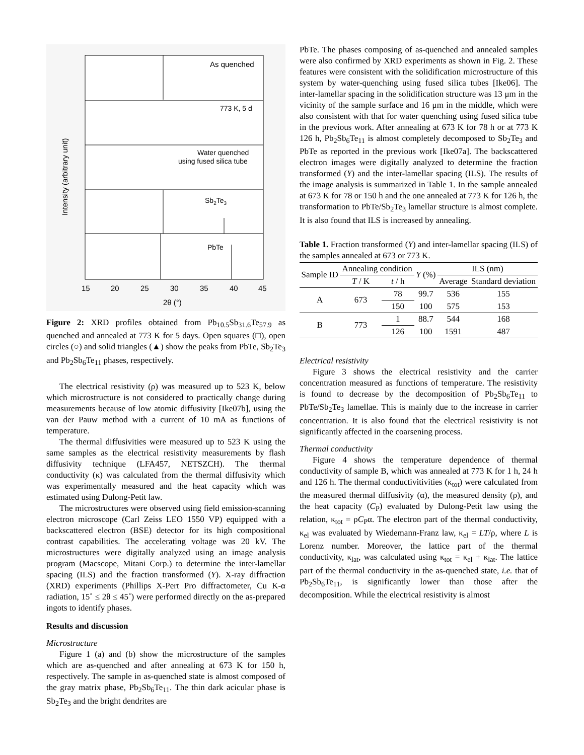As quenched
773 K, 5 d
Water quenched
using fused silica tube
Sb2Te3
PbTe
15
20
25
30
35
40
45
2θ (°)
Intensity (arbitrary unit)
Figure 2: XRD profiles obtained from Pb<sub>10.5</sub>Sb<sub>31.6</sub>Te<sub>57.9</sub> as quenched and annealed at 773 K for 5 days. Open squares (□), open circles (○) and solid triangles (▲) show the peaks from PbTe, Sb<sub>2</sub>Te<sub>3</sub> and Pb<sub>2</sub>Sb<sub>6</sub>Te<sub>11</sub> phases, respectively.
The electrical resistivity (ρ) was measured up to 523 K, below which microstructure is not considered to practically change during measurements because of low atomic diffusivity [Ike07b], using the van der Pauw method with a current of 10 mA as functions of temperature.
The thermal diffusivities were measured up to 523 K using the same samples as the electrical resistivity measurements by flash diffusivity technique (LFA457, NETSZCH). The thermal conductivity (κ) was calculated from the thermal diffusivity which was experimentally measured and the heat capacity which was estimated using Dulong-Petit law.
The microstructures were observed using field emission-scanning electron microscope (Carl Zeiss LEO 1550 VP) equipped with a backscattered electron (BSE) detector for its high compositional contrast capabilities. The accelerating voltage was 20 kV. The microstructures were digitally analyzed using an image analysis program (Macscope, Mitani Corp.) to determine the inter-lamellar spacing (ILS) and the fraction transformed (Y). X-ray diffraction (XRD) experiments (Phillips X-Pert Pro diffractometer, Cu K-α radiation, 15˚ ≤ 2θ ≤ 45˚) were performed directly on the as-prepared ingots to identify phases.
Results and discussion
Microstructure
Figure 1 (a) and (b) show the microstructure of the samples which are as-quenched and after annealing at 673 K for 150 h, respectively. The sample in as-quenched state is almost composed of the gray matrix phase, Pb<sub>2</sub>Sb<sub>6</sub>Te<sub>11</sub>. The thin dark acicular phase is Sb<sub>2</sub>Te<sub>3</sub> and the bright dendrites are
PbTe. The phases composing of as-quenched and annealed samples were also confirmed by XRD experiments as shown in Fig. 2. These features were consistent with the solidification microstructure of this system by water-quenching using fused silica tubes [Ike06]. The inter-lamellar spacing in the solidification structure was 13 μm in the vicinity of the sample surface and 16 μm in the middle, which were also consistent with that for water quenching using fused silica tube in the previous work. After annealing at 673 K for 78 h or at 773 K 126 h, Pb<sub>2</sub>Sb<sub>6</sub>Te<sub>11</sub> is almost completely decomposed to Sb<sub>2</sub>Te<sub>3</sub> and PbTe as reported in the previous work [Ike07a]. The backscattered electron images were digitally analyzed to determine the fraction transformed (Y) and the inter-lamellar spacing (ILS). The results of the image analysis is summarized in Table 1. In the sample annealed at 673 K for 78 or 150 h and the one annealed at 773 K for 126 h, the transformation to PbTe/Sb<sub>2</sub>Te<sub>3</sub> lamellar structure is almost complete. It is also found that ILS is increased by annealing.
Table 1. Fraction transformed (Y) and inter-lamellar spacing (ILS) of the samples annealed at 673 or 773 K.
| Sample ID | Annealing condition | | Y (%) | ILS (nm) | |
| --- | --- | --- | --- | --- | --- |
| | T / K | t / h | | Average | Standard deviation |
| A | 673 | 78 | 99.7 | 536 | 155 |
| | | 150 | 100 | 575 | 153 |
| B | 773 | 1 | 88.7 | 544 | 168 |
| | | 126 | 100 | 1591 | 487 |
Electrical resistivity
Figure 3 shows the electrical resistivity and the carrier concentration measured as functions of temperature. The resistivity is found to decrease by the decomposition of Pb<sub>2</sub>Sb<sub>6</sub>Te<sub>11</sub> to PbTe/Sb<sub>2</sub>Te<sub>3</sub> lamellae. This is mainly due to the increase in carrier concentration. It is also found that the electrical resistivity is not significantly affected in the coarsening process.
Thermal conductivity
Figure 4 shows the temperature dependence of thermal conductivity of sample B, which was annealed at 773 K for 1 h, 24 h and 126 h. The thermal conductivitivities (κ<sub>tot</sub>) were calculated from the measured thermal diffusivity (α), the measured density (ρ), and the heat capacity (C<sub>P</sub>) evaluated by Dulong-Petit law using the relation, κ<sub>tot</sub> = ρC<sub>P</sub>α. The electron part of the thermal conductivity, κ<sub>el</sub> was evaluated by Wiedemann-Franz law, κ<sub>el</sub> = LT/ρ, where L is Lorenz number. Moreover, the lattice part of the thermal conductivity, κ<sub>lat</sub>, was calculated using κ<sub>tot</sub> = κ<sub>el</sub> + κ<sub>lat</sub>. The lattice part of the thermal conductivity in the as-quenched state, i.e. that of Pb<sub>2</sub>Sb<sub>6</sub>Te<sub>11</sub>, is significantly lower than those after the decomposition. While the electrical resistivity is almost